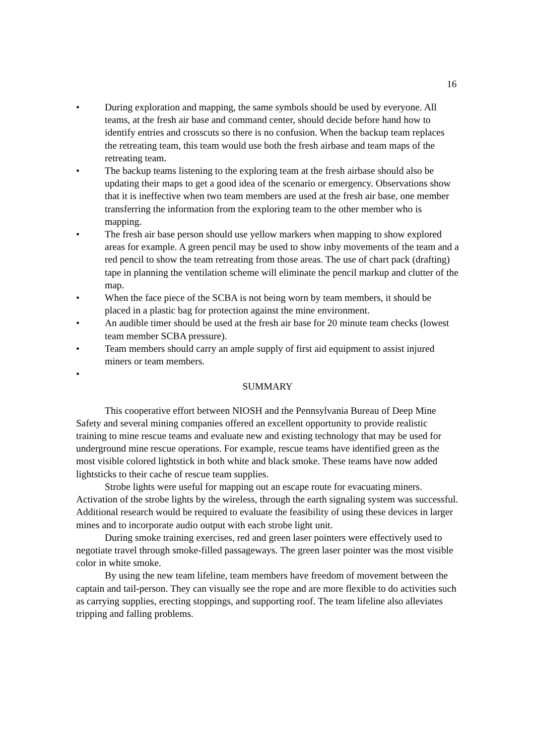16
• During exploration and mapping, the same symbols should be used by everyone. All teams, at the fresh air base and command center, should decide before hand how to identify entries and crosscuts so there is no confusion. When the backup team replaces the retreating team, this team would use both the fresh airbase and team maps of the retreating team.
• The backup teams listening to the exploring team at the fresh airbase should also be updating their maps to get a good idea of the scenario or emergency. Observations show that it is ineffective when two team members are used at the fresh air base, one member transferring the information from the exploring team to the other member who is mapping.
• The fresh air base person should use yellow markers when mapping to show explored areas for example. A green pencil may be used to show inby movements of the team and a red pencil to show the team retreating from those areas. The use of chart pack (drafting) tape in planning the ventilation scheme will eliminate the pencil markup and clutter of the map.
• When the face piece of the SCBA is not being worn by team members, it should be placed in a plastic bag for protection against the mine environment.
• An audible timer should be used at the fresh air base for 20 minute team checks (lowest team member SCBA pressure).
• Team members should carry an ample supply of first aid equipment to assist injured miners or team members.
•
SUMMARY
This cooperative effort between NIOSH and the Pennsylvania Bureau of Deep Mine Safety and several mining companies offered an excellent opportunity to provide realistic training to mine rescue teams and evaluate new and existing technology that may be used for underground mine rescue operations. For example, rescue teams have identified green as the most visible colored lightstick in both white and black smoke. These teams have now added lightsticks to their cache of rescue team supplies.
Strobe lights were useful for mapping out an escape route for evacuating miners. Activation of the strobe lights by the wireless, through the earth signaling system was successful. Additional research would be required to evaluate the feasibility of using these devices in larger mines and to incorporate audio output with each strobe light unit.
During smoke training exercises, red and green laser pointers were effectively used to negotiate travel through smoke-filled passageways. The green laser pointer was the most visible color in white smoke.
By using the new team lifeline, team members have freedom of movement between the captain and tail-person. They can visually see the rope and are more flexible to do activities such as carrying supplies, erecting stoppings, and supporting roof. The team lifeline also alleviates tripping and falling problems.